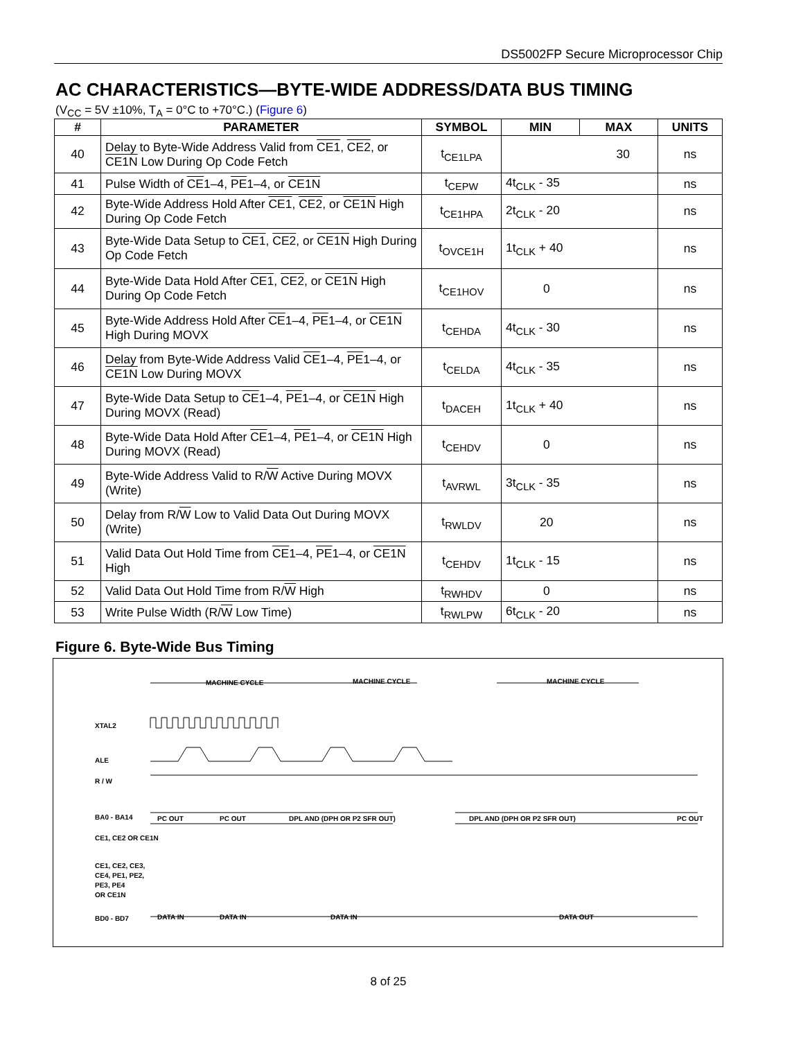DS5002FP Secure Microprocessor Chip
AC CHARACTERISTICS—BYTE-WIDE ADDRESS/DATA BUS TIMING
(V<sub>CC</sub> = 5V ±10%, T<sub>A</sub> = 0°C to +70°C.) (Figure 6)
| # | PARAMETER | SYMBOL | MIN | MAX | UNITS |
| --- | --- | --- | --- | --- | --- |
| 40 | Delay to Byte-Wide Address Valid from CE1 , CE2 , or CE1N Low During Op Code Fetch | t<sub>CE1LPA</sub> | 30 | | ns |
| 41 | Pulse Width of CE 1–4, PE 1–4, or CE1N | t<sub>CEPW</sub> | 4t<sub>CLK</sub> - 35 | | ns |
| 42 | Byte-Wide Address Hold After CE1 , CE2 , or CE1N High During Op Code Fetch | t<sub>CE1HPA</sub> | 2t<sub>CLK</sub> - 20 | | ns |
| 43 | Byte-Wide Data Setup to CE1 , CE2 , or CE1N High During Op Code Fetch | t<sub>OVCE1H</sub> | 1t<sub>CLK</sub> + 40 | | ns |
| 44 | Byte-Wide Data Hold After CE1 , CE2 , or CE1N High During Op Code Fetch | t<sub>CE1HOV</sub> | 0 | | ns |
| 45 | Byte-Wide Address Hold After CE 1–4, PE 1–4, or CE1N High During MOVX | t<sub>CEHDA</sub> | 4t<sub>CLK</sub> - 30 | | ns |
| 46 | Delay from Byte-Wide Address Valid CE 1–4, PE 1–4, or CE1N Low During MOVX | t<sub>CELDA</sub> | 4t<sub>CLK</sub> - 35 | | ns |
| 47 | Byte-Wide Data Setup to CE 1–4, PE 1–4, or CE1N High During MOVX (Read) | t<sub>DACEH</sub> | 1t<sub>CLK</sub> + 40 | | ns |
| 48 | Byte-Wide Data Hold After CE 1–4, PE 1–4, or CE1N High During MOVX (Read) | t<sub>CEHDV</sub> | 0 | | ns |
| 49 | Byte-Wide Address Valid to R/ W Active During MOVX (Write) | t<sub>AVRWL</sub> | 3t<sub>CLK</sub> - 35 | | ns |
| 50 | Delay from R/ W Low to Valid Data Out During MOVX (Write) | t<sub>RWLDV</sub> | 20 | | ns |
| 51 | Valid Data Out Hold Time from CE 1–4, PE 1–4, or CE1N High | t<sub>CEHDV</sub> | 1t<sub>CLK</sub> - 15 | | ns |
| 52 | Valid Data Out Hold Time from R/ W High | t<sub>RWHDV</sub> | 0 | | ns |
| 53 | Write Pulse Width (R/ W Low Time) | t<sub>RWLPW</sub> | 6t<sub>CLK</sub> - 20 | | ns |
Figure 6. Byte-Wide Bus Timing
MACHINE CYCLE
MACHINE CYCLE
MACHINE CYCLE
XTAL2
ALE
R / W
BA0 - BA14
CE1, CE2 OR CE1N
CE1, CE2, CE3,
CE4, PE1, PE2,
PE3, PE4
OR CE1N
BD0 - BD7
PC OUT
PC OUT
DPL AND (DPH OR P2 SFR OUT)
DPL AND (DPH OR P2 SFR OUT)
PC OUT
DATA IN
DATA IN
DATA IN
DATA OUT
8 of 25